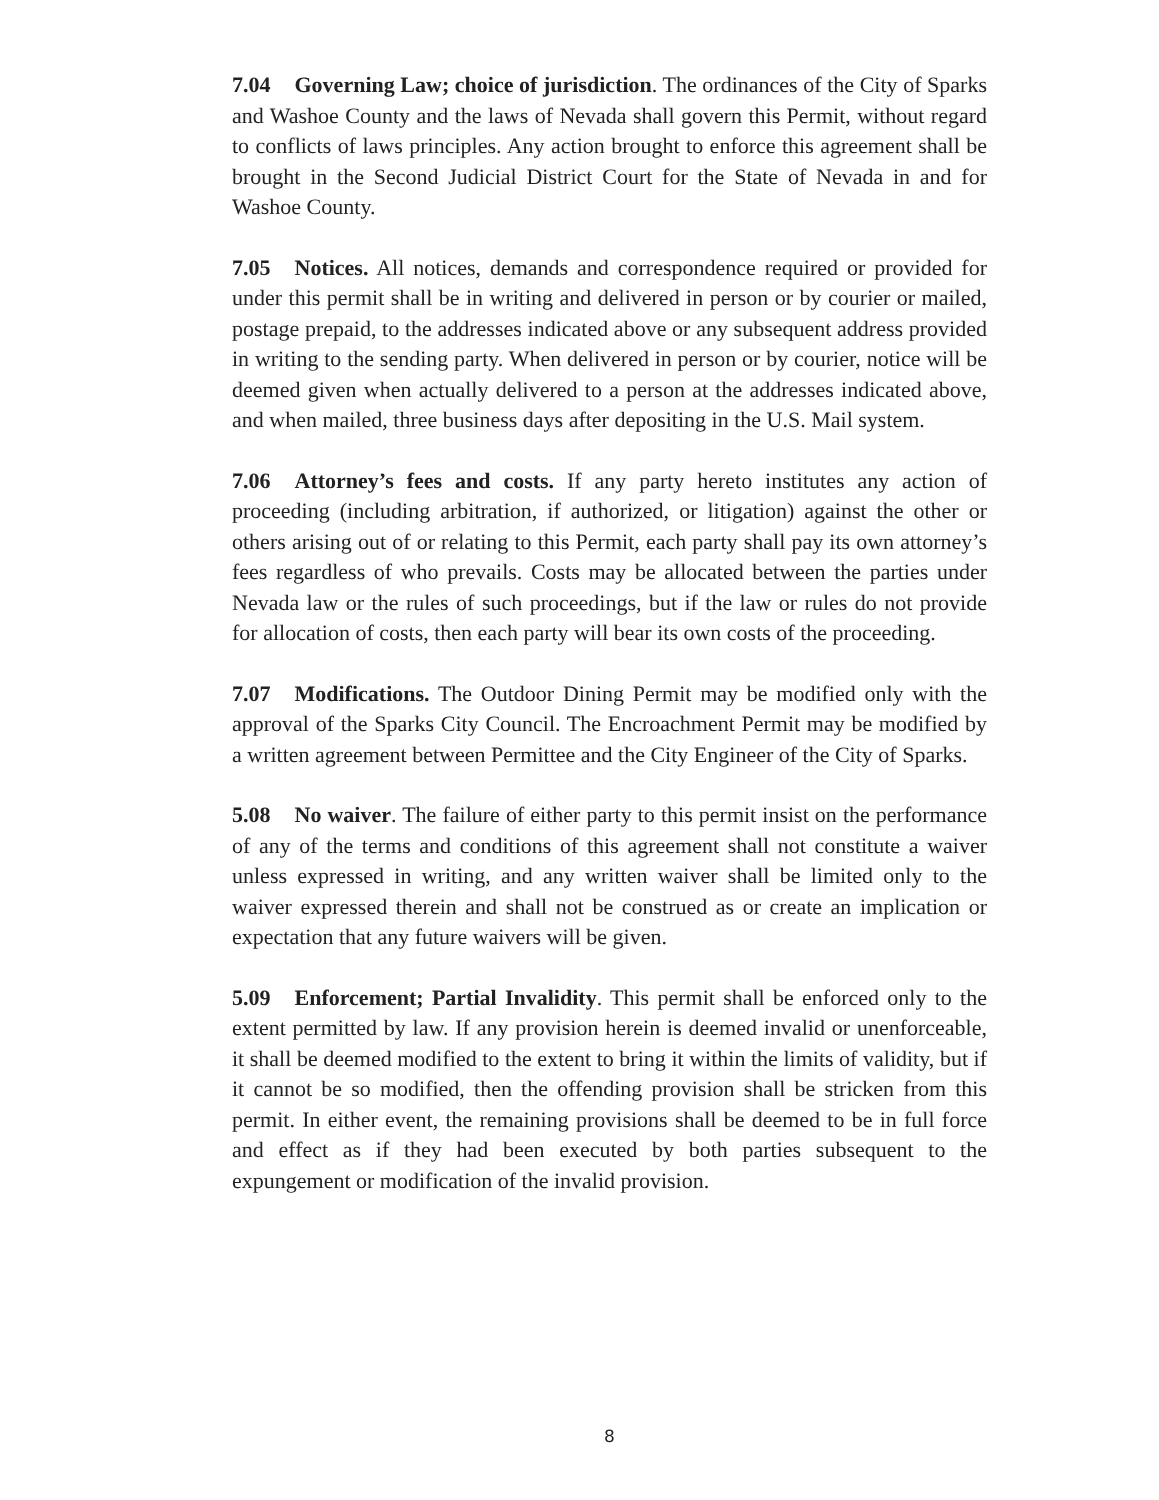7.04 Governing Law; choice of jurisdiction. The ordinances of the City of Sparks and Washoe County and the laws of Nevada shall govern this Permit, without regard to conflicts of laws principles. Any action brought to enforce this agreement shall be brought in the Second Judicial District Court for the State of Nevada in and for Washoe County.
7.05 Notices. All notices, demands and correspondence required or provided for under this permit shall be in writing and delivered in person or by courier or mailed, postage prepaid, to the addresses indicated above or any subsequent address provided in writing to the sending party. When delivered in person or by courier, notice will be deemed given when actually delivered to a person at the addresses indicated above, and when mailed, three business days after depositing in the U.S. Mail system.
7.06 Attorney’s fees and costs. If any party hereto institutes any action of proceeding (including arbitration, if authorized, or litigation) against the other or others arising out of or relating to this Permit, each party shall pay its own attorney’s fees regardless of who prevails. Costs may be allocated between the parties under Nevada law or the rules of such proceedings, but if the law or rules do not provide for allocation of costs, then each party will bear its own costs of the proceeding.
7.07 Modifications. The Outdoor Dining Permit may be modified only with the approval of the Sparks City Council. The Encroachment Permit may be modified by a written agreement between Permittee and the City Engineer of the City of Sparks.
5.08 No waiver. The failure of either party to this permit insist on the performance of any of the terms and conditions of this agreement shall not constitute a waiver unless expressed in writing, and any written waiver shall be limited only to the waiver expressed therein and shall not be construed as or create an implication or expectation that any future waivers will be given.
5.09 Enforcement; Partial Invalidity. This permit shall be enforced only to the extent permitted by law. If any provision herein is deemed invalid or unenforceable, it shall be deemed modified to the extent to bring it within the limits of validity, but if it cannot be so modified, then the offending provision shall be stricken from this permit. In either event, the remaining provisions shall be deemed to be in full force and effect as if they had been executed by both parties subsequent to the expungement or modification of the invalid provision.
8